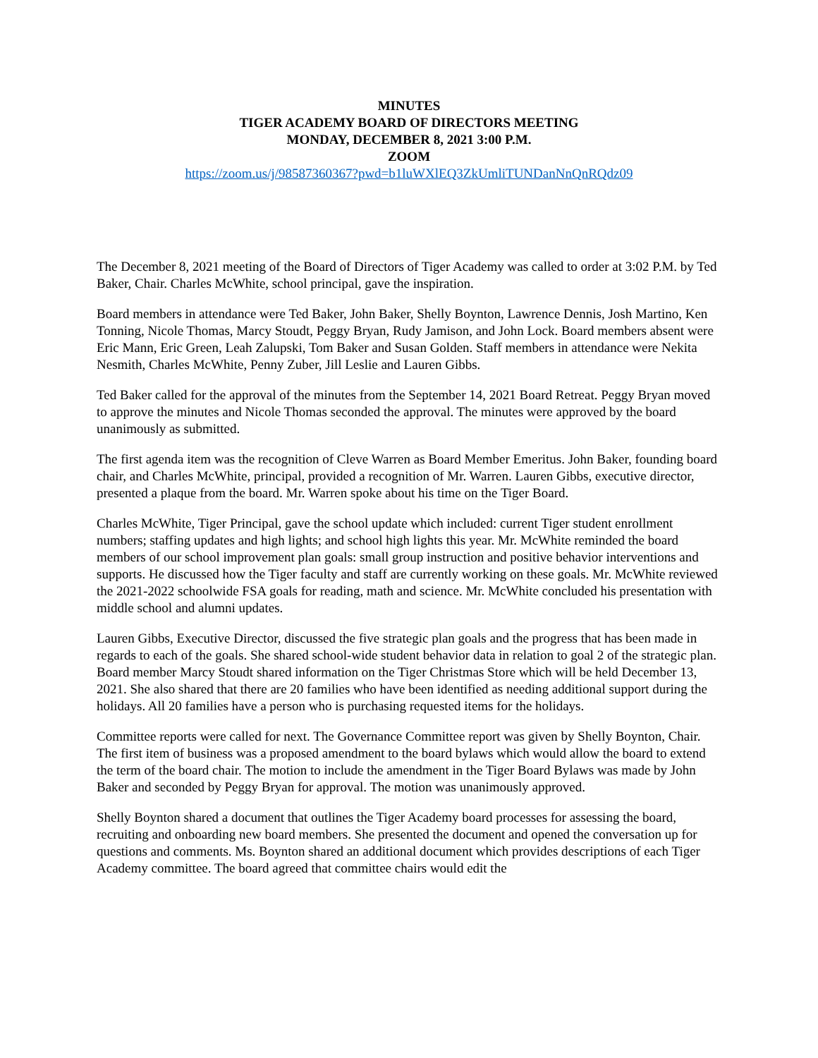MINUTES
TIGER ACADEMY BOARD OF DIRECTORS MEETING
MONDAY, DECEMBER 8, 2021 3:00 P.M.
ZOOM
https://zoom.us/j/98587360367?pwd=b1luWXlEQ3ZkUmliTUNDanNnQnRQdz09
The December 8, 2021 meeting of the Board of Directors of Tiger Academy was called to order at 3:02 P.M. by Ted Baker, Chair. Charles McWhite, school principal, gave the inspiration.
Board members in attendance were Ted Baker, John Baker, Shelly Boynton, Lawrence Dennis, Josh Martino, Ken Tonning, Nicole Thomas, Marcy Stoudt, Peggy Bryan, Rudy Jamison, and John Lock. Board members absent were Eric Mann, Eric Green, Leah Zalupski, Tom Baker and Susan Golden. Staff members in attendance were Nekita Nesmith, Charles McWhite, Penny Zuber, Jill Leslie and Lauren Gibbs.
Ted Baker called for the approval of the minutes from the September 14, 2021 Board Retreat. Peggy Bryan moved to approve the minutes and Nicole Thomas seconded the approval. The minutes were approved by the board unanimously as submitted.
The first agenda item was the recognition of Cleve Warren as Board Member Emeritus. John Baker, founding board chair, and Charles McWhite, principal, provided a recognition of Mr. Warren. Lauren Gibbs, executive director, presented a plaque from the board. Mr. Warren spoke about his time on the Tiger Board.
Charles McWhite, Tiger Principal, gave the school update which included: current Tiger student enrollment numbers; staffing updates and high lights; and school high lights this year. Mr. McWhite reminded the board members of our school improvement plan goals: small group instruction and positive behavior interventions and supports. He discussed how the Tiger faculty and staff are currently working on these goals. Mr. McWhite reviewed the 2021-2022 schoolwide FSA goals for reading, math and science. Mr. McWhite concluded his presentation with middle school and alumni updates.
Lauren Gibbs, Executive Director, discussed the five strategic plan goals and the progress that has been made in regards to each of the goals. She shared school-wide student behavior data in relation to goal 2 of the strategic plan. Board member Marcy Stoudt shared information on the Tiger Christmas Store which will be held December 13, 2021. She also shared that there are 20 families who have been identified as needing additional support during the holidays. All 20 families have a person who is purchasing requested items for the holidays.
Committee reports were called for next. The Governance Committee report was given by Shelly Boynton, Chair. The first item of business was a proposed amendment to the board bylaws which would allow the board to extend the term of the board chair. The motion to include the amendment in the Tiger Board Bylaws was made by John Baker and seconded by Peggy Bryan for approval. The motion was unanimously approved.
Shelly Boynton shared a document that outlines the Tiger Academy board processes for assessing the board, recruiting and onboarding new board members. She presented the document and opened the conversation up for questions and comments. Ms. Boynton shared an additional document which provides descriptions of each Tiger Academy committee. The board agreed that committee chairs would edit the